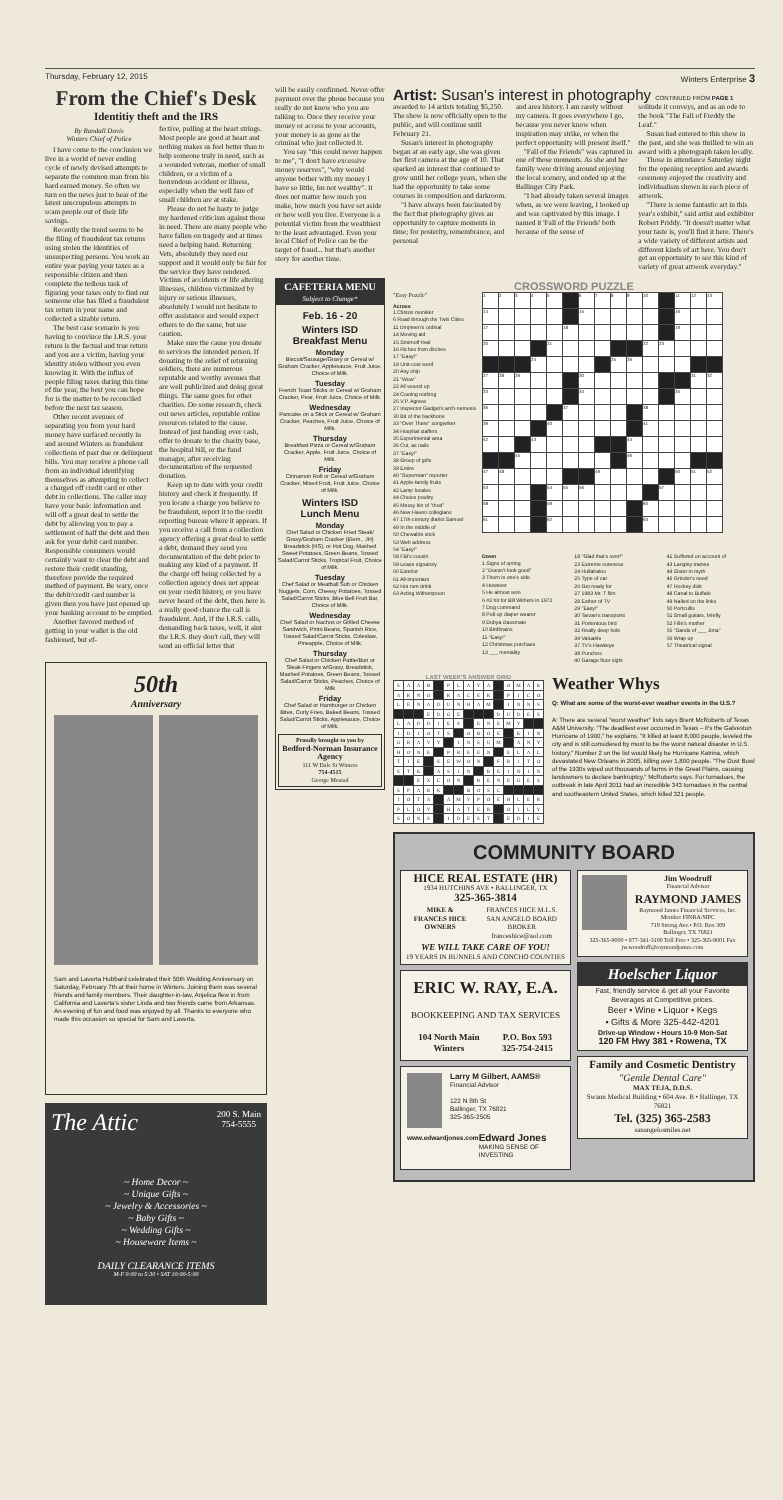Thursday, February 12, 2015 Winters Enterprise 3
From the Chief's Desk
Identitiy theft and the IRS
By Randall Davis
Winters Chief of Police
I have come to the conclusion we live in a world of never ending cycle of newly devised attempts to separate the common man from his hard earned money. So often we turn on the news just to hear of the latest unscrupulous attempts to scam people out of their life savings.
Recently the trend seems to be the filing of fraudulent tax returns using stolen the identities of unsuspecting persons. You work an entire year paying your taxes as a responsible citizen and then complete the tedious task of figuring your taxes only to find out someone else has filed a fraudulent tax return in your name and collected a sizable return.
The best case scenario is you having to convince the I.R.S. your return is the factual and true return and you are a victim, having your identity stolen without you even knowing it. With the influx of people filing taxes during this time of the year, the best you can hope for is the matter to be reconciled before the next tax season.
Other recent avenues of separating you from your hard money have surfaced recently in and around Winters as fraudulent collections of past due or delinquent bills. You may receive a phone call from an individual identifying themselves as attempting to collect a charged off credit card or other debt in collections. The caller may have your basic information and will off a great deal to settle the debt by allowing you to pay a settlement of half the debt and then ask for your debit card number. Responsible consumers would certainly want to clear the debt and restore their credit standing, therefore provide the required method of payment. Be wary, once the debit/credit card number is given then you have just opened up your banking account to be emptied.
Another favored method of getting in your wallet is the old fashioned, but ef-
fective, pulling at the heart strings. Most people are good at heart and nothing makes us feel better than to help someone truly in need, such as a wounded veteran, mother of small children, or a victim of a horrendous accident or illness, especially when the well fare of small children are at stake.
Please do not be hasty to judge my hardened criticism against those in need. There are many people who have fallen on tragedy and at times need a helping hand. Returning Vets, absolutely they need our support and it would only be fair for the service they have rendered. Victims of accidents or life altering illnesses, children victimized by injury or serious illnesses, absolutely I would not hesitate to offer assistance and would expect others to do the same, but use caution.
Make sure the cause you donate to services the intended person. If donating to the relief of returning soldiers, there are numerous reputable and worthy avenues that are well publicized and doing great things. The same goes for other charities. Do some research, check out news articles, reputable online resources related to the cause. Instead of just handing over cash, offer to donate to the charity base, the hospital bill, or the fund manager, after receiving documentation of the requested donation.
Keep up to date with your credit history and check it frequently. If you locate a charge you believe to be fraudulent, report it to the credit reporting bureau where it appears. If you receive a call from a collection agency offering a great deal to settle a debt, demand they send you documentation of the debt prior to making any kind of a payment. If the charge off being collected by a collection agency does not appear on your credit history, or you have never heard of the debt, then here is a really good chance the call is fraudulent. And, if the I.R.S. calls, demanding back taxes, well, it aint the I.R.S. they don't call, they will send an official letter that
50th
Anniversary
Sam and Laverta Hubbard celebrated their 50th Wedding Anniversary on Saturday, February 7th at their home in Winters. Joining them was several friends and family members. Their daughter-in-law, Anjelica flew in from California and Laverta's sister Linda and two friends came from Arkansas. An evening of fun and food was enjoyed by all. Thanks to everyone who made this occasion so special for Sam and Laverta.
The Attic 200 S. Main
754-5555
~ Home Decor ~
~ Unique Gifts ~
~ Jewelry & Accessories ~
~ Baby Gifts ~
~ Wedding Gifts ~
~ Houseware Items ~
DAILY CLEARANCE ITEMS
M-F 9:00 to 5:30 • SAT 10:00-5:00
will be easily confirmed. Never offer payment over the phone because you really do not know who you are talking to. Once they receive your money or access to your accounts, your money is as gone as the criminal who just collected it.
You say "this could never happen to me", "I don't have excessive money reserves", "why would anyone bother with my money I have so little, Im not wealthy". It does not matter how much you make, how much you have set aside or how well you live. Everyone is a potential victim from the wealthiest to the least advantaged. Even your local Chief of Police can be the target of fraud... but that's another story for another time.
CAFETERIA MENU
Subject to Change*
Feb. 16 - 20
Winters ISD
Breakfast Menu
Monday
Biscuit/Sausage/Gravy or Cereal w/ Graham Cracker, Applesauce, Fruit Juice, Choice of Milk.
Tuesday
French Toast Sticks or Cereal w/ Graham Cracker, Pear, Fruit Juice, Choice of Milk.
Wednesday
Pancake on a Stick or Cereal w/ Graham Cracker, Peaches, Fruit Juice, Choice of Milk.
Thursday
Breakfast Pizza or Cereal w/Graham Cracker, Apple, Fruit Juice, Choice of Milk.
Friday
Cinnamon Roll or Cereal w/Graham Cracker, Mixed Fruit, Fruit Juice, Choice of Milk.
Winters ISD
Lunch Menu
Monday
Chef Salad or Chicken Fried Steak/ Gravy/Graham Cracker (Elem., JH) Breadstick (HS), or Hot Dog, Mashed Sweet Potatoes, Green Beans, Tossed Salad/Carrot Sticks, Tropical Fruit, Choice of Milk.
Tuesday
Chef Salad or Meatball Sub or Chicken Nuggets, Corn, Cheesy Potatoes, Tossed Salad/Carrot Sticks, Blue Bell Fruit Bar, Choice of Milk.
Wednesday
Chef Salad or Nachos or Grilled Cheese Sandwich, Pinto Beans, Spanish Rice, Tossed Salad/Carrot Sticks, Coleslaw, Pineapple, Choice of Milk.
Thursday
Chef Salad or Chicken Pattie/Bun or Steak Fingers w/Gravy, Breadstick, Mashed Potatoes, Green Beans, Tossed Salad/Carrot Sticks, Peaches, Choice of Milk
Friday
Chef Salad or Hamburger or Chicken Bites, Curly Fries, Baked Beans, Tossed Salad/Carrot Sticks, Applesauce, Choice of Milk.
Proudly brought to you by
Bedford-Norman Insurance Agency
111 W Dale St Winters
754-4515
George Mostad
Artist: Susan's interest in photography CONTINUED FROM PAGE 1
awarded to 14 artists totaling $5,250. The show is now officially open to the public, and will continue until February 21.
Susan's interest in photography began at an early age, she was given her first camera at the age of 10. That sparked an interest that continued to grow until her college years, when she had the opportunity to take some courses in composition and darkroom.
"I have always been fascinated by the fact that photography gives an opportunity to capture moments in time; for posterity, remembrance, and personal
and area history. I am rarely without my camera. It goes everywhere I go, because you never know when inspiration may strike, or when the perfect opportunity will present itself."
"Fall of the Friends" was captured in one of those moments. As she and her family were driving around enjoying the local scenery, and ended up at the Ballinger City Park.
"I had already taken several images when, as we were leaving, I looked up and was captivated by this image. I named it 'Fall of the Friends' both because of the sense of
solitude it conveys, and as an ode to the book "The Fall of Freddy the Leaf."
Susan had entered to this show in the past, and she was thrilled to win an award with a photograph taken locally.
Those in attendance Saturday night for the opening reception and awards ceremony enjoyed the creativity and individualism shown in each piece of artwork.
"There is some fantastic art in this year's exhibit," said artist and exhibitor Robert Priddy. "It doesn't matter what your taste is, you'll find it here. There's a wide variety of different artists and different kinds of art here. You don't get an opportunity to see this kind of variety of great artwork everyday."
CROSSWORD PUZZLE
"Easy Puzzle"
Across
1 Clinton moniker
6 Road through the Twin Cities
11 Umpteen's ordinal
14 Moving aid
15 Smirnoff rival
16 Riches from ditches
17 "Easy!"
19 Unit-cost word
20 Any ship
21 "Wow"
22 All wound up
24 Costing nothing
25 V.P. Agnew
27 Inspector Gadget's arch-nemesis
30 Bit of the backbone
33 "Over There" songwriter
34 Hospital staffers
35 Experimental area
36 Cut, as nails
37 "Easy!"
38 Group of girls
39 Entire
40 "Superman" reporter
41 Apple-family fruits
42 Lamp locales
44 Choice poultry
45 Messy kin of "thud"
46 New Haven collegians
47 17th-century diarist Samuel
49 In the middle of
50 Chewable stick
53 Web address
54 "Easy!"
58 FBI's cousin
59 Lease signatory
60 Exterior
61 All-important
62 Hot rum drink
63 Acting Witherspoon
| 1 | 2 | 3 | 4 | 5 | | 6 | 7 | 8 | 9 | 10 | | 11 | 12 | 13 |
| 14 | | | | | | 15 | | | | | | 16 | | |
| 17 | | | | | 18 | | | | | | | 19 | | |
| 20 | | | | 21 | | | | | | 22 | 23 | | | |
| | | | 24 | | | | | 25 | 26 | | | | | |
| 27 | 28 | 29 | | | | 30 | | | | | | | 31 | 32 |
| 33 | | | | | | 34 | | | | | | 35 | | |
| 36 | | | | | 37 | | | | | 38 | | | | |
| 39 | | | | 40 | | | | | | 41 | | | | |
| 42 | | | 43 | | | | | | 44 | | | | | |
| | | 45 | | | | | | | 46 | | | | | |
| 47 | 48 | | | | | | 49 | | | | | 50 | 51 | 52 |
| 53 | | | | 54 | 55 | 56 | | | | | 57 | | | |
| 58 | | | | 59 | | | | | | 60 | | | | |
| 61 | | | | 62 | | | | | | 63 | | | | |
Down
1 Signs of spring
2 "Doesn't look good"
3 Thorn in one's side
4 However
5 He almost won
6 #2 hit for Bill Withers in 1972
7 Dog command
8 Pull-up diaper wearer
9 Dubya classmate
10 Birdbrains
11 "Easy!"
12 Christmas purchase
13 ___ mentality
18 "Glad that's over!"
23 Extreme soreness
24 Hullabaloo
25 Type of car
26 Get ready for
27 1983 Mr. T film
28 Esther of TV
29 "Easy!"
30 Tarzan's transports
31 Portentous bird
32 Really deep hole
34 Valuable
37 TV's Hawkeye
38 Punches
40 Garage floor sight
41 Suffered on account of
43 Langley trainee
44 Sister in myth
46 Grinder's need
47 Hockey disk
48 Canal to Buffalo
49 Nailed on the links
50 Portcullis
51 Small guitars, briefly
52 Fille's mother
55 "Sands of ___ Jima"
56 Wrap up
57 Theatrical signal
LAST WEEK'S ANSWER GRID
| S | A | A | B | | P | L | A | Y | A | | O | M | A | R |
| A | R | N | O | | R | A | C | E | R | | P | I | C | O |
| L | E | N | A | D | U | N | H | A | M | | I | N | N | S |
| | | | E | D | G | E | | | | D | U | D | E | S |
| L | A | D | D | I | E | S | | E | N | E | M | Y | | |
| I | D | I | O | T | S | | O | B | O | E | | K | I | N |
| G | R | A | V | Y | | I | N | S | U | M | | A | N | Y |
| H | O | N | E | | P | R | E | E | N | | E | L | A | L |
| T | I | E | | S | E | W | O | N | | F | R | I | T | O |
| S | T | K | | A | S | I | N | | R | E | I | N | I | N |
| | | E | X | C | O | N | | R | E | N | E | G | E | S |
| S | P | A | R | K | | | B | O | S | C | | | | |
| I | O | T | A | | A | M | Y | P | O | E | H | L | E | R |
| P | L | O | Y | | H | A | T | E | R | | O | I | L | Y |
| S | O | N | S | | I | D | E | S | T | | E | D | I | E |
Weather Whys
Q: What are some of the worst-ever weather events in the U.S.?
A: There are several "worst weather" lists says Brent McRoberts of Texas A&M University. "The deadliest ever occurred in Texas – it's the Galveston Hurricane of 1900," he explains. "It killed at least 8,000 people, leveled the city and is still considered by most to be the worst natural disaster in U.S. history." Number 2 on the list would likely be Hurricane Katrina, which devastated New Orleans in 2005, killing over 1,800 people. "The Dust Bowl of the 1930s wiped out thousands of farms in the Great Plains, causing landowners to declare bankruptcy," McRoberts says. For tornadoes, the outbreak in late April 2011 had an incredible 343 tornadoes in the central and southeastern United States, which killed 321 people.
COMMUNITY BOARD
HICE REAL ESTATE (HR)
1934 HUTCHINS AVE • BALLINGER, TX
325-365-3814
MIKE &
FRANCES HICE
OWNERS FRANCES HICE M.L.S.
SAN ANGELO BOARD
BROKER
franceshice@aol.com
WE WILL TAKE CARE OF YOU!
19 YEARS IN RUNNELS AND CONCHO COUNTIES
ERIC W. RAY, E.A.
BOOKKEEPING AND TAX SERVICES
104 North Main
Winters P.O. Box 593
325-754-2415
Larry M Gilbert, AAMS®
Financial Advisor
122 N 8th St
Ballinger, TX 76821
325-365-2505
www.edwardjones.com Edward Jones
MAKING SENSE OF INVESTING
Jim Woodruff
Financial Advisor
RAYMOND JAMES
Raymond James Financial Services, Inc.
Member FINRA/SIPC
719 Strong Ave.• P.O. Box 309
Ballinger, TX 76821
325-365-9000 • 877-341-3100 Toll Free • 325-365-9001 Fax
jw.woodruff@raymondjames.com
Hoelscher Liquor
Fast, friendly service & get all your Favorite Beverages at Competitive prices.
Beer • Wine • Liquor • Kegs
• Gifts & More 325-442-4201
Drive-up Window • Hours 10-9 Mon-Sat
120 FM Hwy 381 • Rowena, TX
Family and Cosmetic Dentistry
"Gentle Dental Care"
MAX TEJA, D.D.S.
Swann Medical Building • 604 Ave. B • Ballinger, TX 76821
Tel. (325) 365-2583
sanangelosmiles.net